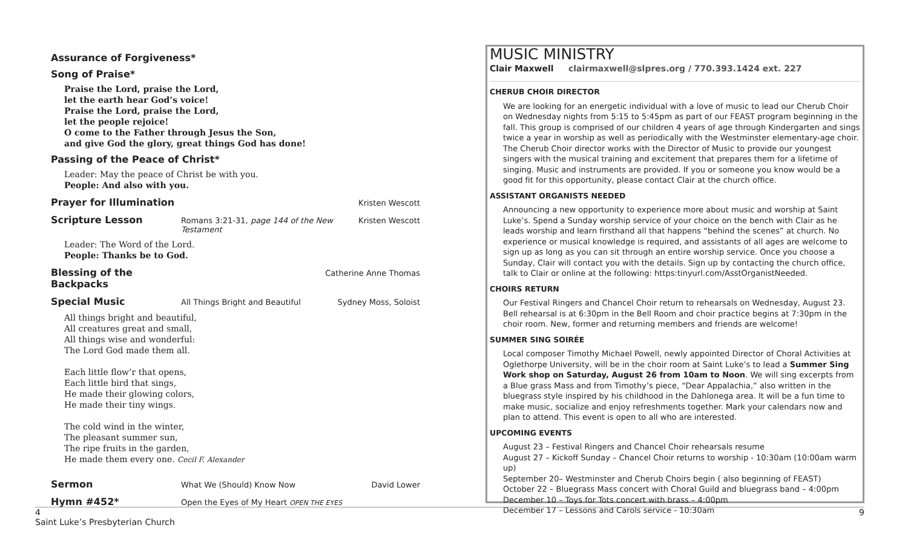Assurance of Forgiveness*
Song of Praise*
Praise the Lord, praise the Lord,
let the earth hear God’s voice!
Praise the Lord, praise the Lord,
let the people rejoice!
O come to the Father through Jesus the Son,
and give God the glory, great things God has done!
Passing of the Peace of Christ*
Leader: May the peace of Christ be with you.
People: And also with you.
Prayer for Illumination
Kristen Wescott
Scripture Lesson
Romans 3:21-31, page 144 of the New Testament Kristen Wescott
Leader: The Word of the Lord.
People: Thanks be to God.
Blessing of the Backpacks
Catherine Anne Thomas
Special Music
All Things Bright and Beautiful Sydney Moss, Soloist
All things bright and beautiful,
All creatures great and small,
All things wise and wonderful:
The Lord God made them all.
Each little flow’r that opens,
Each little bird that sings,
He made their glowing colors,
He made their tiny wings.
The cold wind in the winter,
The pleasant summer sun,
The ripe fruits in the garden,
He made them every one. Cecil F. Alexander
Sermon
What We (Should) Know Now David Lower
Hymn #452*
Open the Eyes of My Heart OPEN THE EYES
MUSIC MINISTRY
Clair Maxwell clairmaxwell@slpres.org / 770.393.1424 ext. 227
CHERUB CHOIR DIRECTOR
We are looking for an energetic individual with a love of music to lead our Cherub Choir on Wednesday nights from 5:15 to 5:45pm as part of our FEAST program beginning in the fall. This group is comprised of our children 4 years of age through Kindergarten and sings twice a year in worship as well as periodically with the Westminster elementary-age choir. The Cherub Choir director works with the Director of Music to provide our youngest singers with the musical training and excitement that prepares them for a lifetime of singing. Music and instruments are provided. If you or someone you know would be a good fit for this opportunity, please contact Clair at the church office.
ASSISTANT ORGANISTS NEEDED
Announcing a new opportunity to experience more about music and worship at Saint Luke’s. Spend a Sunday worship service of your choice on the bench with Clair as he leads worship and learn firsthand all that happens “behind the scenes” at church. No experience or musical knowledge is required, and assistants of all ages are welcome to sign up as long as you can sit through an entire worship service. Once you choose a Sunday, Clair will contact you with the details. Sign up by contacting the church office, talk to Clair or online at the following: https:tinyurl.com/AsstOrganistNeeded.
CHOIRS RETURN
Our Festival Ringers and Chancel Choir return to rehearsals on Wednesday, August 23. Bell rehearsal is at 6:30pm in the Bell Room and choir practice begins at 7:30pm in the choir room. New, former and returning members and friends are welcome!
SUMMER SING SOIRÉE
Local composer Timothy Michael Powell, newly appointed Director of Choral Activities at Oglethorpe University, will be in the choir room at Saint Luke’s to lead a Summer Sing Work shop on Saturday, August 26 from 10am to Noon. We will sing excerpts from a Blue grass Mass and from Timothy’s piece, “Dear Appalachia,” also written in the bluegrass style inspired by his childhood in the Dahlonega area. It will be a fun time to make music, socialize and enjoy refreshments together. Mark your calendars now and plan to attend. This event is open to all who are interested.
UPCOMING EVENTS
August 23 – Festival Ringers and Chancel Choir rehearsals resume
August 27 – Kickoff Sunday – Chancel Choir returns to worship - 10:30am (10:00am warm up)
September 20– Westminster and Cherub Choirs begin ( also beginning of FEAST)
October 22 – Bluegrass Mass concert with Choral Guild and bluegrass band – 4:00pm
December 10 – Toys for Tots concert with brass – 4:00pm
December 17 – Lessons and Carols service - 10:30am
4 9
Saint Luke’s Presbyterian Church